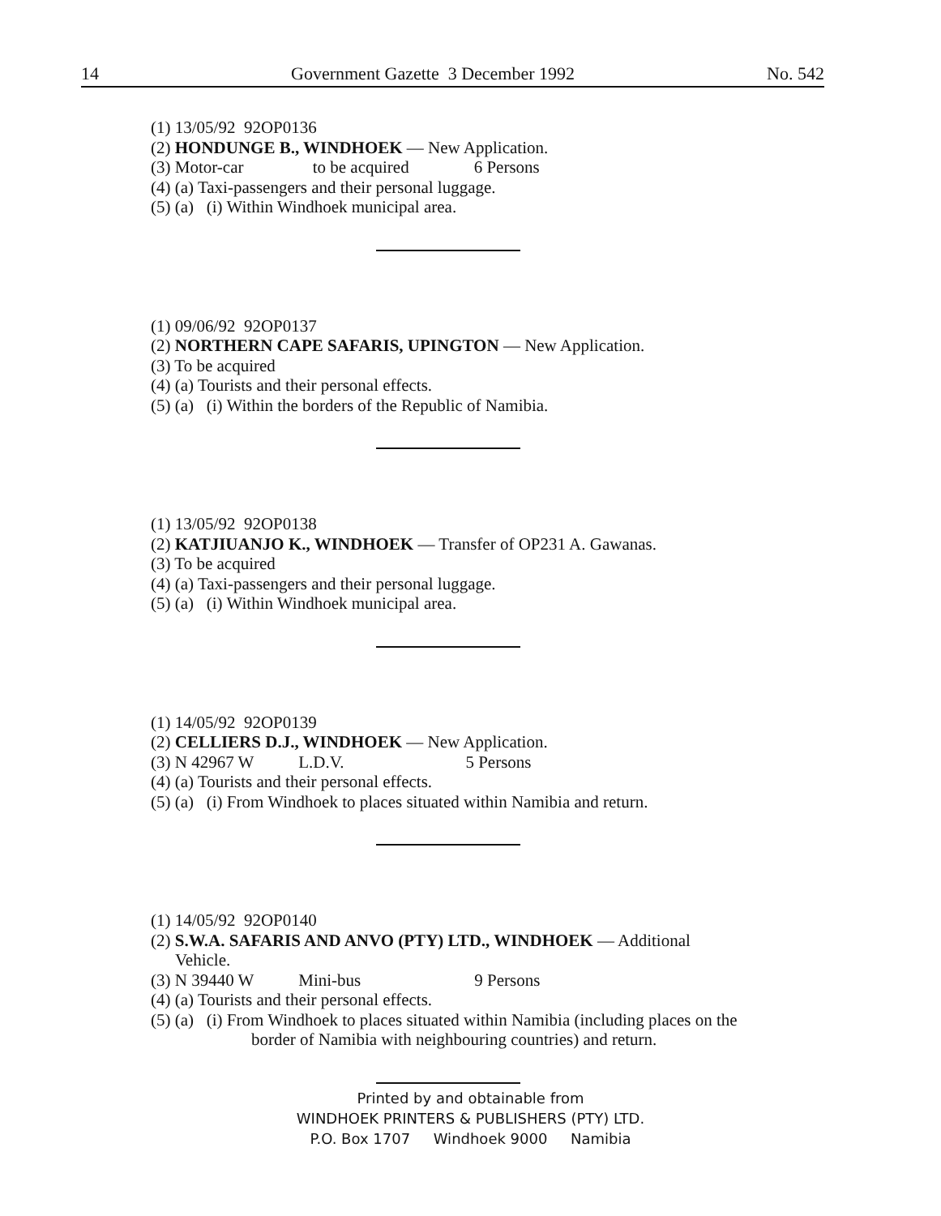14 Government Gazette 3 December 1992 No. 542
(1) 13/05/92 92OP0136
(2) HONDUNGE B., WINDHOEK — New Application.
(3) Motor-car to be acquired 6 Persons
(4) (a) Taxi-passengers and their personal luggage.
(5) (a) (i) Within Windhoek municipal area.
(1) 09/06/92 92OP0137
(2) NORTHERN CAPE SAFARIS, UPINGTON — New Application.
(3) To be acquired
(4) (a) Tourists and their personal effects.
(5) (a) (i) Within the borders of the Republic of Namibia.
(1) 13/05/92 92OP0138
(2) KATJIUANJO K., WINDHOEK — Transfer of OP231 A. Gawanas.
(3) To be acquired
(4) (a) Taxi-passengers and their personal luggage.
(5) (a) (i) Within Windhoek municipal area.
(1) 14/05/92 92OP0139
(2) CELLIERS D.J., WINDHOEK — New Application.
(3) N 42967 W L.D.V. 5 Persons
(4) (a) Tourists and their personal effects.
(5) (a) (i) From Windhoek to places situated within Namibia and return.
(1) 14/05/92 92OP0140
(2) S.W.A. SAFARIS AND ANVO (PTY) LTD., WINDHOEK — Additional Vehicle.
(3) N 39440 W Mini-bus 9 Persons
(4) (a) Tourists and their personal effects.
(5) (a) (i) From Windhoek to places situated within Namibia (including places on the border of Namibia with neighbouring countries) and return.
Printed by and obtainable from
WINDHOEK PRINTERS & PUBLISHERS (PTY) LTD.
P.O. Box 1707 Windhoek 9000 Namibia